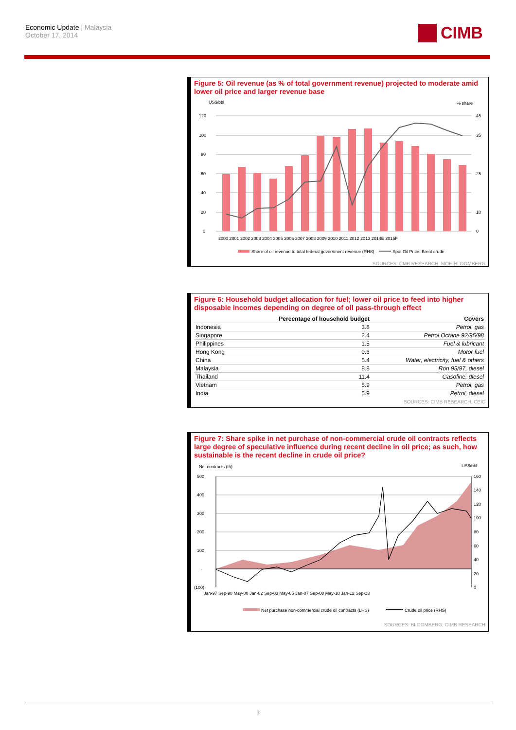Economic Update | Malaysia
October 17, 2014
CIMB
Figure 5: Oil revenue (as % of total government revenue) projected to moderate amid lower oil price and larger revenue base
US$/bbl
% share
120
100
80
60
40
20
0
45
35
25
10
0
2000 2001 2002 2003 2004 2005 2006 2007 2008 2009 2010 2011 2012 2013 2014E 2015F
Share of oil revenue to total federal government revenue (RHS)
Spot Oil Price: Brent crude
SOURCES: CMB RESEARCH, MOF, BLOOMBERG
Figure 6: Household budget allocation for fuel; lower oil price to feed into higher disposable incomes depending on degree of oil pass-through effect
| | Percentage of household budget | Covers |
| --- | --- | --- |
| Indonesia | 3.8 | Petrol, gas |
| Singapore | 2.4 | Petrol Octane 92/95/98 |
| Philippines | 1.5 | Fuel & lubricant |
| Hong Kong | 0.6 | Motor fuel |
| China | 5.4 | Water, electricity, fuel & others |
| Malaysia | 8.8 | Ron 95/97, diesel |
| Thailand | 11.4 | Gasoline, diesel |
| Vietnam | 5.9 | Petrol, gas |
| India | 5.9 | Petrol, diesel |
SOURCES: CIMB RESEARCH, CEIC
Figure 7: Share spike in net purchase of non-commercial crude oil contracts reflects large degree of speculative influence during recent decline in oil price; as such, how sustainable is the recent decline in crude oil price?
No. contracts (th)
US$/bbl
500
400
300
200
100
-
(100)
160
140
120
100
80
60
40
20
0
Jan-97 Sep-98 May-00 Jan-02 Sep-03 May-05 Jan-07 Sep-08 May-10 Jan-12 Sep-13
Net purchase non-commercial crude oil contracts (LHS)
Crude oil price (RHS)
SOURCES: BLOOMBERG, CIMB RESEARCH
3